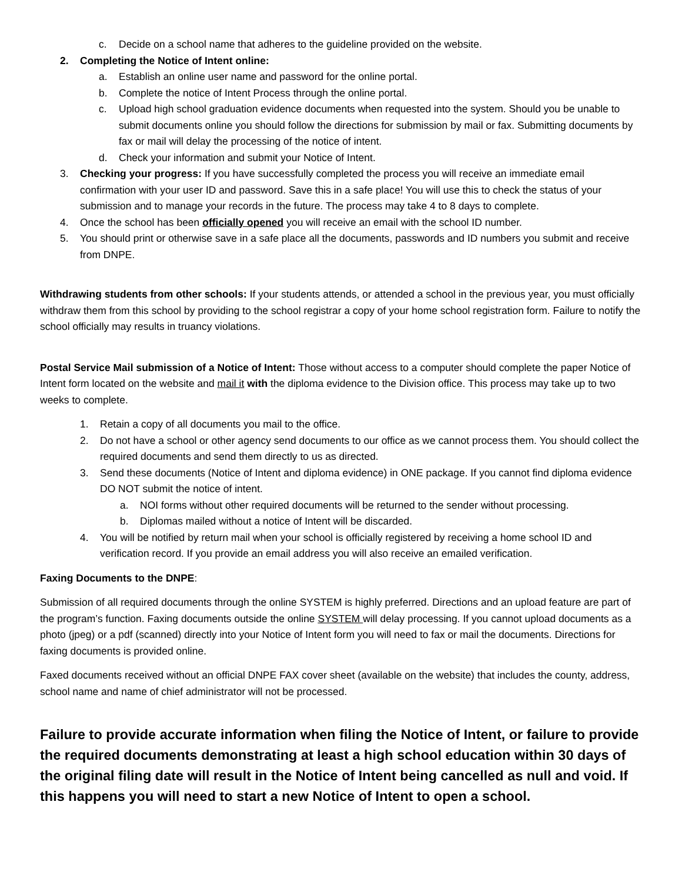c. Decide on a school name that adheres to the guideline provided on the website.
2. Completing the Notice of Intent online:
a. Establish an online user name and password for the online portal.
b. Complete the notice of Intent Process through the online portal.
c. Upload high school graduation evidence documents when requested into the system. Should you be unable to submit documents online you should follow the directions for submission by mail or fax. Submitting documents by fax or mail will delay the processing of the notice of intent.
d. Check your information and submit your Notice of Intent.
3. Checking your progress: If you have successfully completed the process you will receive an immediate email confirmation with your user ID and password. Save this in a safe place! You will use this to check the status of your submission and to manage your records in the future. The process may take 4 to 8 days to complete.
4. Once the school has been officially opened you will receive an email with the school ID number.
5. You should print or otherwise save in a safe place all the documents, passwords and ID numbers you submit and receive from DNPE.
Withdrawing students from other schools: If your students attends, or attended a school in the previous year, you must officially withdraw them from this school by providing to the school registrar a copy of your home school registration form. Failure to notify the school officially may results in truancy violations.
Postal Service Mail submission of a Notice of Intent: Those without access to a computer should complete the paper Notice of Intent form located on the website and mail it with the diploma evidence to the Division office. This process may take up to two weeks to complete.
1. Retain a copy of all documents you mail to the office.
2. Do not have a school or other agency send documents to our office as we cannot process them. You should collect the required documents and send them directly to us as directed.
3. Send these documents (Notice of Intent and diploma evidence) in ONE package. If you cannot find diploma evidence DO NOT submit the notice of intent.
a. NOI forms without other required documents will be returned to the sender without processing.
b. Diplomas mailed without a notice of Intent will be discarded.
4. You will be notified by return mail when your school is officially registered by receiving a home school ID and verification record. If you provide an email address you will also receive an emailed verification.
Faxing Documents to the DNPE:
Submission of all required documents through the online SYSTEM is highly preferred. Directions and an upload feature are part of the program’s function. Faxing documents outside the online SYSTEM will delay processing. If you cannot upload documents as a photo (jpeg) or a pdf (scanned) directly into your Notice of Intent form you will need to fax or mail the documents. Directions for faxing documents is provided online.
Faxed documents received without an official DNPE FAX cover sheet (available on the website) that includes the county, address, school name and name of chief administrator will not be processed.
Failure to provide accurate information when filing the Notice of Intent, or failure to provide the required documents demonstrating at least a high school education within 30 days of the original filing date will result in the Notice of Intent being cancelled as null and void. If this happens you will need to start a new Notice of Intent to open a school.